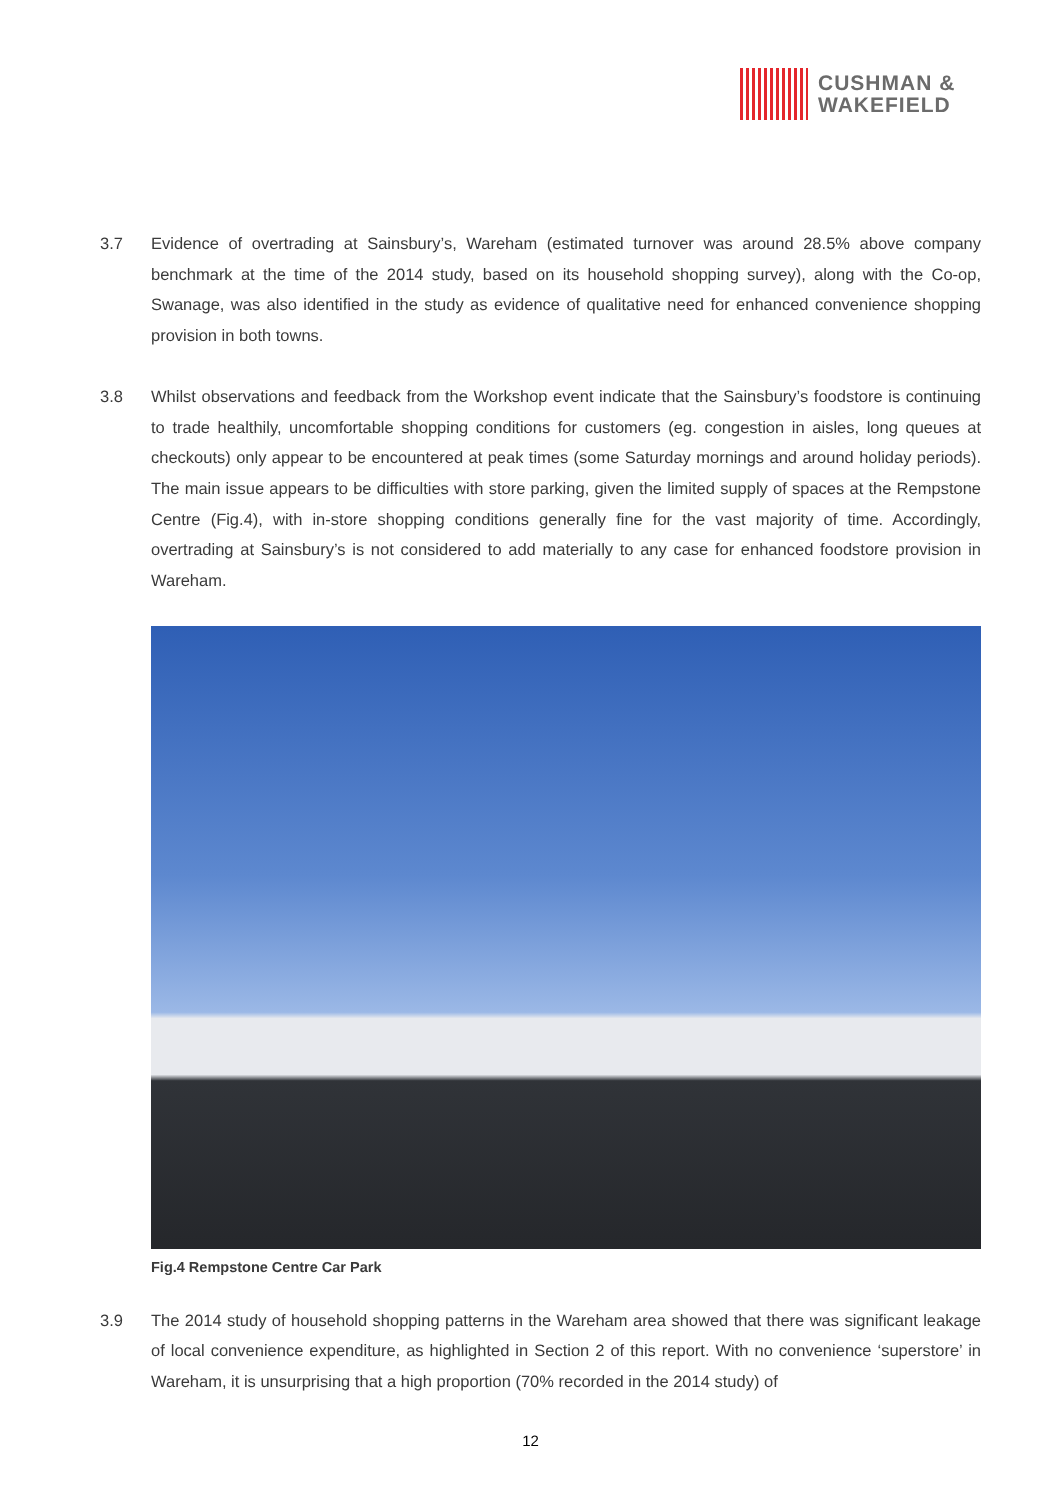CUSHMAN &
WAKEFIELD
3.7 Evidence of overtrading at Sainsbury’s, Wareham (estimated turnover was around 28.5% above company benchmark at the time of the 2014 study, based on its household shopping survey), along with the Co-op, Swanage, was also identified in the study as evidence of qualitative need for enhanced convenience shopping provision in both towns.
3.8 Whilst observations and feedback from the Workshop event indicate that the Sainsbury’s foodstore is continuing to trade healthily, uncomfortable shopping conditions for customers (eg. congestion in aisles, long queues at checkouts) only appear to be encountered at peak times (some Saturday mornings and around holiday periods). The main issue appears to be difficulties with store parking, given the limited supply of spaces at the Rempstone Centre (Fig.4), with in-store shopping conditions generally fine for the vast majority of time. Accordingly, overtrading at Sainsbury’s is not considered to add materially to any case for enhanced foodstore provision in Wareham.
Fig.4 Rempstone Centre Car Park
3.9 The 2014 study of household shopping patterns in the Wareham area showed that there was significant leakage of local convenience expenditure, as highlighted in Section 2 of this report. With no convenience ‘superstore’ in Wareham, it is unsurprising that a high proportion (70% recorded in the 2014 study) of
12